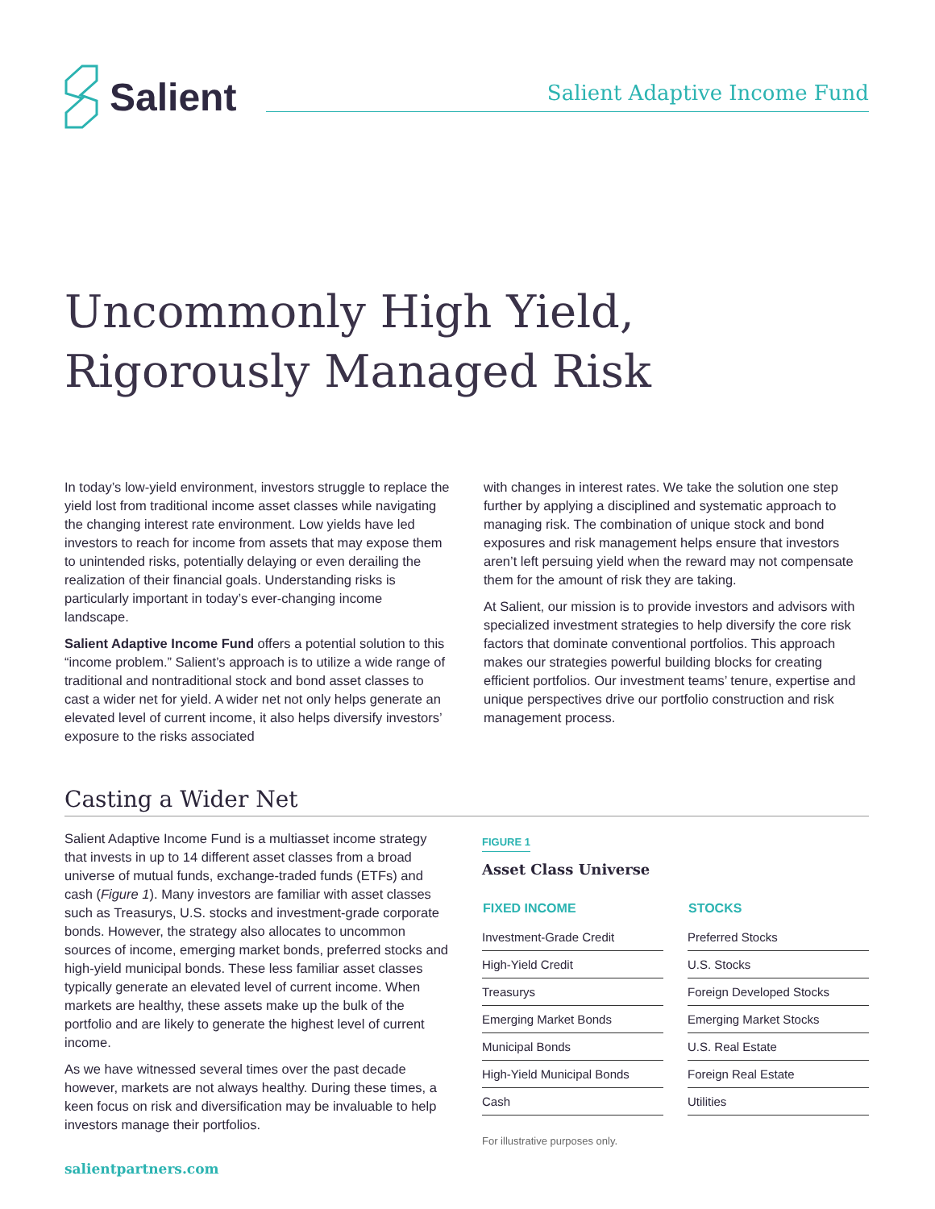Salient
Salient Adaptive Income Fund
Uncommonly High Yield,
Rigorously Managed Risk
In today’s low-yield environment, investors struggle to replace the yield lost from traditional income asset classes while navigating the changing interest rate environment. Low yields have led investors to reach for income from assets that may expose them to unintended risks, potentially delaying or even derailing the realization of their financial goals. Understanding risks is particularly important in today’s ever-changing income landscape.
Salient Adaptive Income Fund offers a potential solution to this “income problem.” Salient’s approach is to utilize a wide range of traditional and nontraditional stock and bond asset classes to cast a wider net for yield. A wider net not only helps generate an elevated level of current income, it also helps diversify investors’ exposure to the risks associated
with changes in interest rates. We take the solution one step further by applying a disciplined and systematic approach to managing risk. The combination of unique stock and bond exposures and risk management helps ensure that investors aren’t left persuing yield when the reward may not compensate them for the amount of risk they are taking.
At Salient, our mission is to provide investors and advisors with specialized investment strategies to help diversify the core risk factors that dominate conventional portfolios. This approach makes our strategies powerful building blocks for creating efficient portfolios. Our investment teams’ tenure, expertise and unique perspectives drive our portfolio construction and risk management process.
Casting a Wider Net
Salient Adaptive Income Fund is a multiasset income strategy that invests in up to 14 different asset classes from a broad universe of mutual funds, exchange-traded funds (ETFs) and cash (Figure 1). Many investors are familiar with asset classes such as Treasurys, U.S. stocks and investment-grade corporate bonds. However, the strategy also allocates to uncommon sources of income, emerging market bonds, preferred stocks and high-yield municipal bonds. These less familiar asset classes typically generate an elevated level of current income. When markets are healthy, these assets make up the bulk of the portfolio and are likely to generate the highest level of current income.
As we have witnessed several times over the past decade however, markets are not always healthy. During these times, a keen focus on risk and diversification may be invaluable to help investors manage their portfolios.
FIGURE 1
Asset Class Universe
| FIXED INCOME |
| --- |
| Investment-Grade Credit |
| High-Yield Credit |
| Treasurys |
| Emerging Market Bonds |
| Municipal Bonds |
| High-Yield Municipal Bonds |
| Cash |
| STOCKS |
| --- |
| Preferred Stocks |
| U.S. Stocks |
| Foreign Developed Stocks |
| Emerging Market Stocks |
| U.S. Real Estate |
| Foreign Real Estate |
| Utilities |
For illustrative purposes only.
salientpartners.com